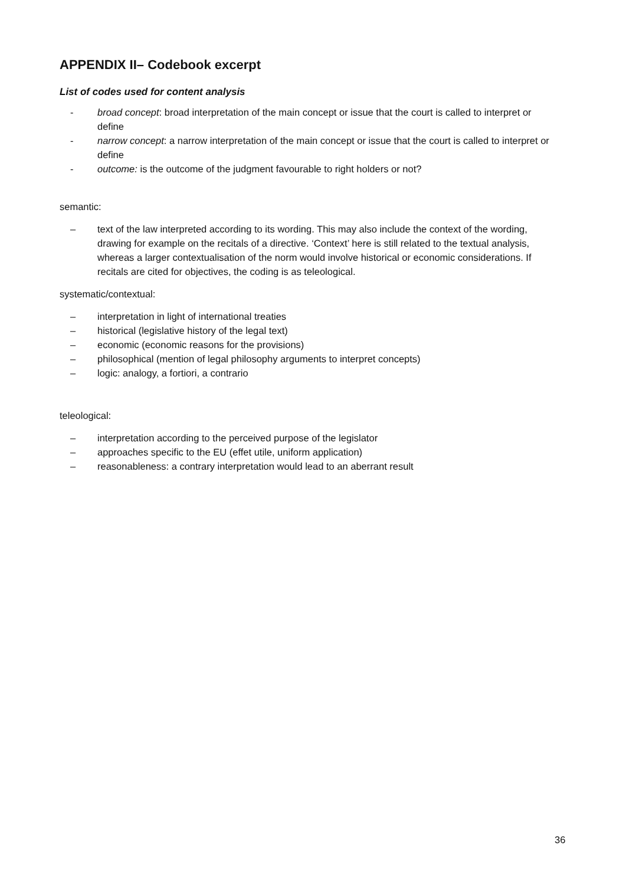APPENDIX II– Codebook excerpt
List of codes used for content analysis
- broad concept: broad interpretation of the main concept or issue that the court is called to interpret or define
- narrow concept: a narrow interpretation of the main concept or issue that the court is called to interpret or define
- outcome: is the outcome of the judgment favourable to right holders or not?
semantic:
– text of the law interpreted according to its wording. This may also include the context of the wording, drawing for example on the recitals of a directive. ‘Context’ here is still related to the textual analysis, whereas a larger contextualisation of the norm would involve historical or economic considerations. If recitals are cited for objectives, the coding is as teleological.
systematic/contextual:
– interpretation in light of international treaties
– historical (legislative history of the legal text)
– economic (economic reasons for the provisions)
– philosophical (mention of legal philosophy arguments to interpret concepts)
– logic: analogy, a fortiori, a contrario
teleological:
– interpretation according to the perceived purpose of the legislator
– approaches specific to the EU (effet utile, uniform application)
– reasonableness: a contrary interpretation would lead to an aberrant result
36